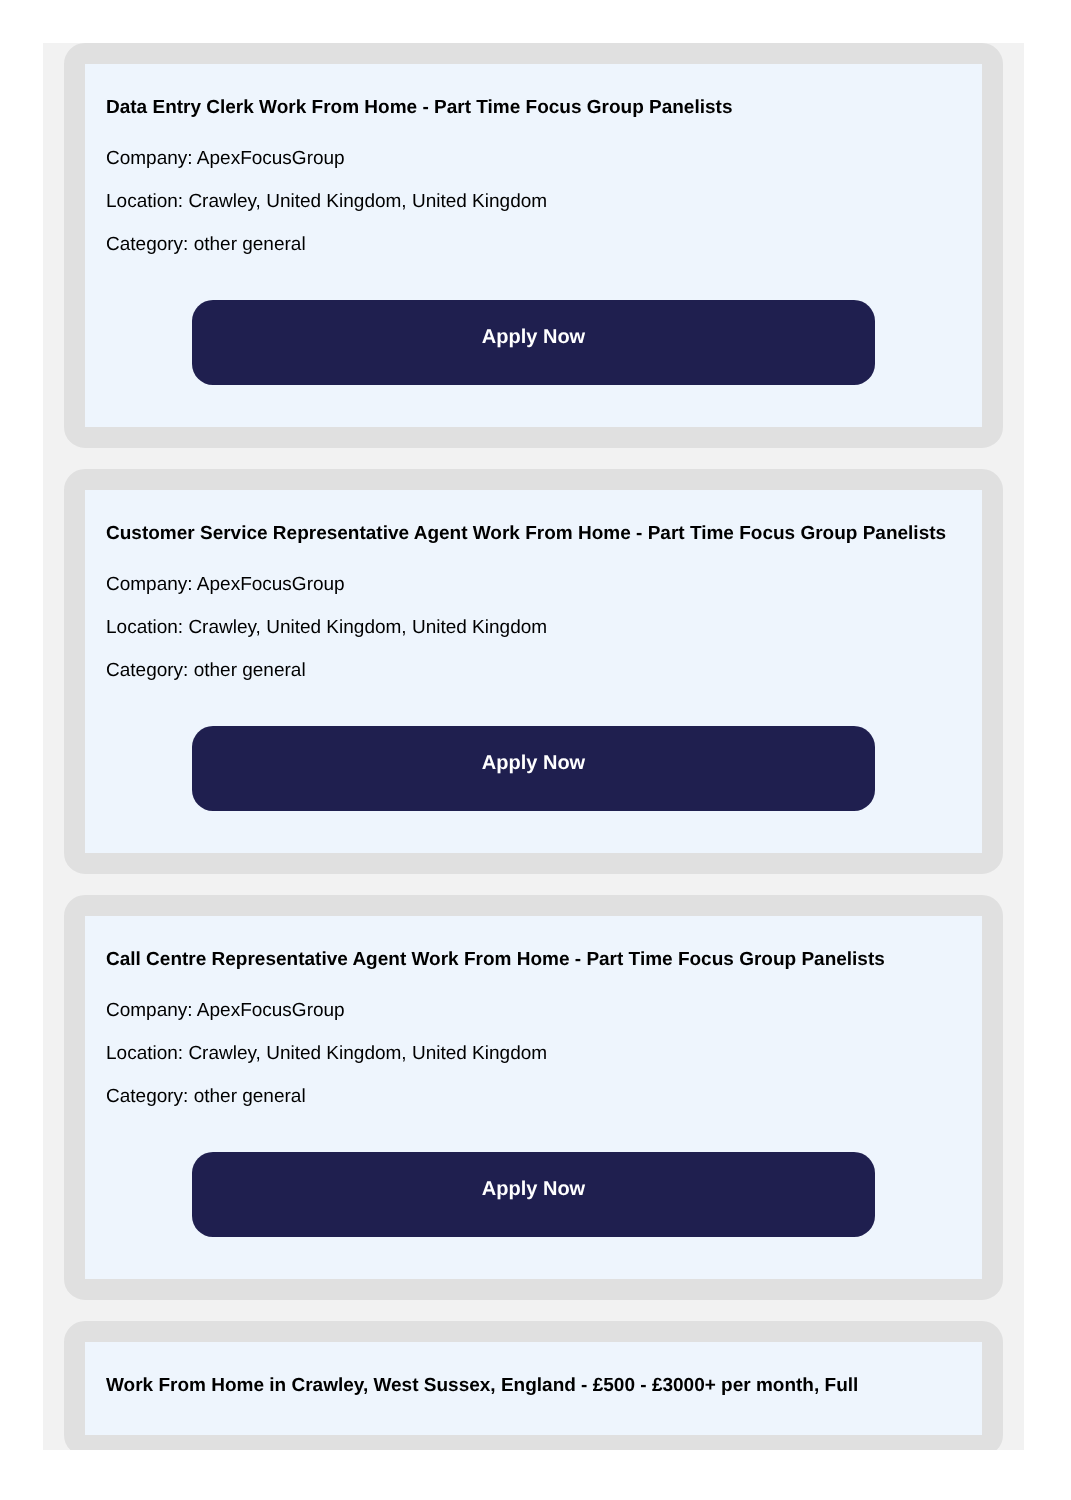Data Entry Clerk Work From Home - Part Time Focus Group Panelists
Company: ApexFocusGroup
Location: Crawley, United Kingdom, United Kingdom
Category: other general
Apply Now
Customer Service Representative Agent Work From Home - Part Time Focus Group Panelists
Company: ApexFocusGroup
Location: Crawley, United Kingdom, United Kingdom
Category: other general
Apply Now
Call Centre Representative Agent Work From Home - Part Time Focus Group Panelists
Company: ApexFocusGroup
Location: Crawley, United Kingdom, United Kingdom
Category: other general
Apply Now
Work From Home in Crawley, West Sussex, England - £500 - £3000+ per month, Full